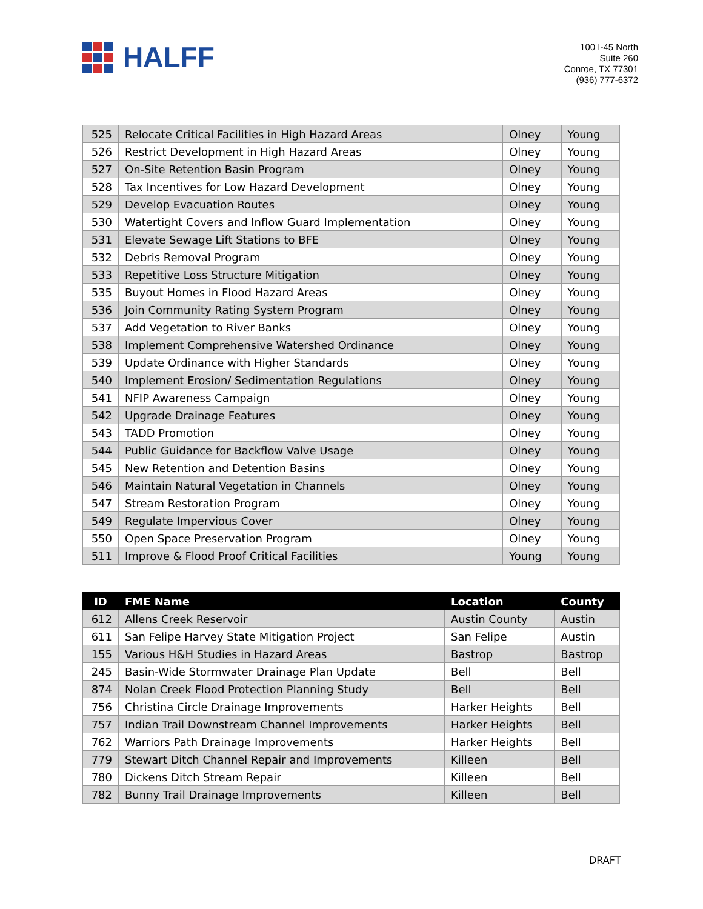HALFF
100 I-45 North
Suite 260
Conroe, TX 77301
(936) 777-6372
| 525 | Relocate Critical Facilities in High Hazard Areas | Olney | Young |
| 526 | Restrict Development in High Hazard Areas | Olney | Young |
| 527 | On-Site Retention Basin Program | Olney | Young |
| 528 | Tax Incentives for Low Hazard Development | Olney | Young |
| 529 | Develop Evacuation Routes | Olney | Young |
| 530 | Watertight Covers and Inflow Guard Implementation | Olney | Young |
| 531 | Elevate Sewage Lift Stations to BFE | Olney | Young |
| 532 | Debris Removal Program | Olney | Young |
| 533 | Repetitive Loss Structure Mitigation | Olney | Young |
| 535 | Buyout Homes in Flood Hazard Areas | Olney | Young |
| 536 | Join Community Rating System Program | Olney | Young |
| 537 | Add Vegetation to River Banks | Olney | Young |
| 538 | Implement Comprehensive Watershed Ordinance | Olney | Young |
| 539 | Update Ordinance with Higher Standards | Olney | Young |
| 540 | Implement Erosion/ Sedimentation Regulations | Olney | Young |
| 541 | NFIP Awareness Campaign | Olney | Young |
| 542 | Upgrade Drainage Features | Olney | Young |
| 543 | TADD Promotion | Olney | Young |
| 544 | Public Guidance for Backflow Valve Usage | Olney | Young |
| 545 | New Retention and Detention Basins | Olney | Young |
| 546 | Maintain Natural Vegetation in Channels | Olney | Young |
| 547 | Stream Restoration Program | Olney | Young |
| 549 | Regulate Impervious Cover | Olney | Young |
| 550 | Open Space Preservation Program | Olney | Young |
| 511 | Improve & Flood Proof Critical Facilities | Young | Young |
| ID | FME Name | Location | County |
| --- | --- | --- | --- |
| 612 | Allens Creek Reservoir | Austin County | Austin |
| 611 | San Felipe Harvey State Mitigation Project | San Felipe | Austin |
| 155 | Various H&H Studies in Hazard Areas | Bastrop | Bastrop |
| 245 | Basin-Wide Stormwater Drainage Plan Update | Bell | Bell |
| 874 | Nolan Creek Flood Protection Planning Study | Bell | Bell |
| 756 | Christina Circle Drainage Improvements | Harker Heights | Bell |
| 757 | Indian Trail Downstream Channel Improvements | Harker Heights | Bell |
| 762 | Warriors Path Drainage Improvements | Harker Heights | Bell |
| 779 | Stewart Ditch Channel Repair and Improvements | Killeen | Bell |
| 780 | Dickens Ditch Stream Repair | Killeen | Bell |
| 782 | Bunny Trail Drainage Improvements | Killeen | Bell |
DRAFT